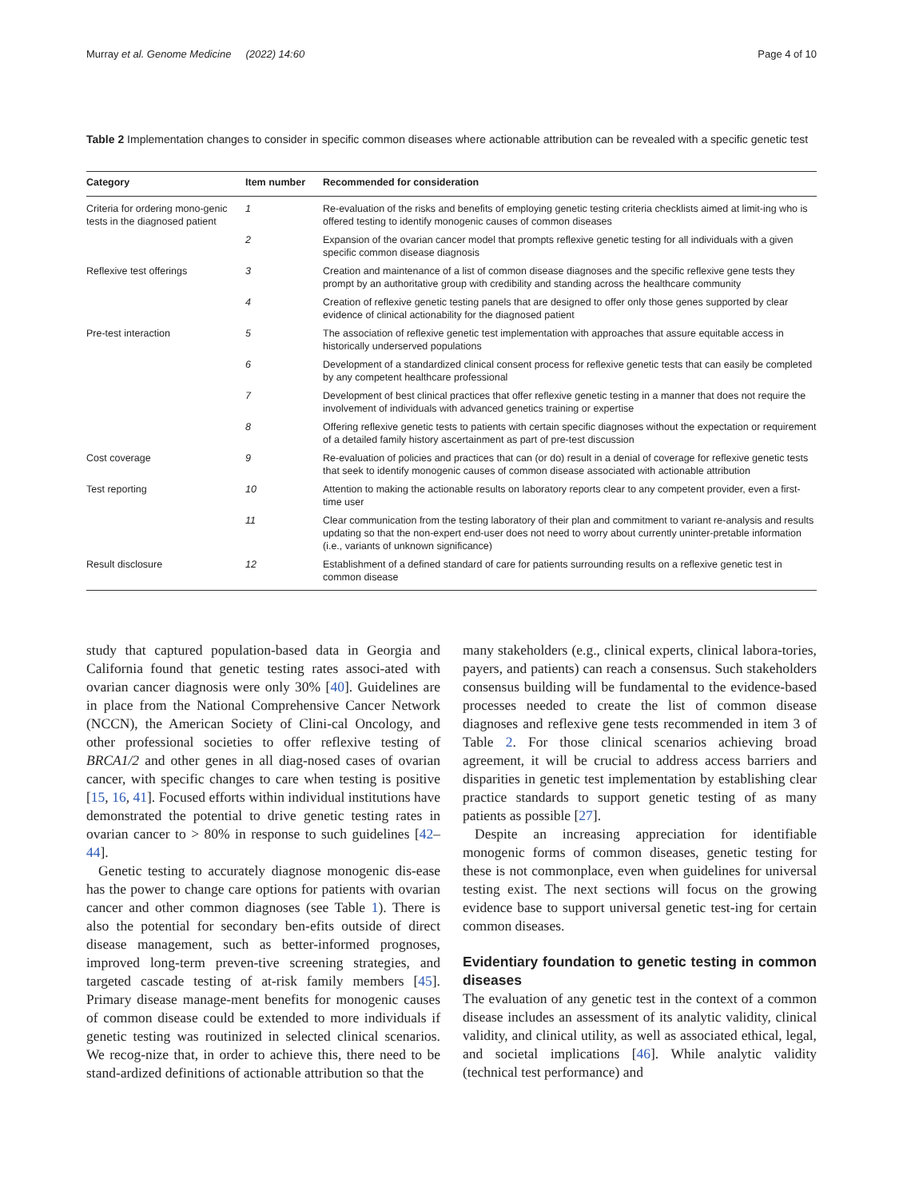Murray et al. Genome Medicine (2022) 14:60 Page 4 of 10
Table 2 Implementation changes to consider in specific common diseases where actionable attribution can be revealed with a specific genetic test
| Category | Item number | Recommended for consideration |
| --- | --- | --- |
| Criteria for ordering mono-genic tests in the diagnosed patient | 1 | Re-evaluation of the risks and benefits of employing genetic testing criteria checklists aimed at limit-ing who is offered testing to identify monogenic causes of common diseases |
| | 2 | Expansion of the ovarian cancer model that prompts reflexive genetic testing for all individuals with a given specific common disease diagnosis |
| Reflexive test offerings | 3 | Creation and maintenance of a list of common disease diagnoses and the specific reflexive gene tests they prompt by an authoritative group with credibility and standing across the healthcare community |
| | 4 | Creation of reflexive genetic testing panels that are designed to offer only those genes supported by clear evidence of clinical actionability for the diagnosed patient |
| Pre-test interaction | 5 | The association of reflexive genetic test implementation with approaches that assure equitable access in historically underserved populations |
| | 6 | Development of a standardized clinical consent process for reflexive genetic tests that can easily be completed by any competent healthcare professional |
| | 7 | Development of best clinical practices that offer reflexive genetic testing in a manner that does not require the involvement of individuals with advanced genetics training or expertise |
| | 8 | Offering reflexive genetic tests to patients with certain specific diagnoses without the expectation or requirement of a detailed family history ascertainment as part of pre-test discussion |
| Cost coverage | 9 | Re-evaluation of policies and practices that can (or do) result in a denial of coverage for reflexive genetic tests that seek to identify monogenic causes of common disease associated with actionable attribution |
| Test reporting | 10 | Attention to making the actionable results on laboratory reports clear to any competent provider, even a first-time user |
| | 11 | Clear communication from the testing laboratory of their plan and commitment to variant re-analysis and results updating so that the non-expert end-user does not need to worry about currently uninter-pretable information (i.e., variants of unknown significance) |
| Result disclosure | 12 | Establishment of a defined standard of care for patients surrounding results on a reflexive genetic test in common disease |
study that captured population-based data in Georgia and California found that genetic testing rates associ-ated with ovarian cancer diagnosis were only 30% [40]. Guidelines are in place from the National Comprehensive Cancer Network (NCCN), the American Society of Clini-cal Oncology, and other professional societies to offer reflexive testing of BRCA1/2 and other genes in all diag-nosed cases of ovarian cancer, with specific changes to care when testing is positive [15, 16, 41]. Focused efforts within individual institutions have demonstrated the potential to drive genetic testing rates in ovarian cancer to > 80% in response to such guidelines [42–44].
Genetic testing to accurately diagnose monogenic dis-ease has the power to change care options for patients with ovarian cancer and other common diagnoses (see Table 1). There is also the potential for secondary ben-efits outside of direct disease management, such as better-informed prognoses, improved long-term preven-tive screening strategies, and targeted cascade testing of at-risk family members [45]. Primary disease manage-ment benefits for monogenic causes of common disease could be extended to more individuals if genetic testing was routinized in selected clinical scenarios. We recog-nize that, in order to achieve this, there need to be stand-ardized definitions of actionable attribution so that the
many stakeholders (e.g., clinical experts, clinical labora-tories, payers, and patients) can reach a consensus. Such stakeholders consensus building will be fundamental to the evidence-based processes needed to create the list of common disease diagnoses and reflexive gene tests recommended in item 3 of Table 2. For those clinical scenarios achieving broad agreement, it will be crucial to address access barriers and disparities in genetic test implementation by establishing clear practice standards to support genetic testing of as many patients as possible [27].
Despite an increasing appreciation for identifiable monogenic forms of common diseases, genetic testing for these is not commonplace, even when guidelines for universal testing exist. The next sections will focus on the growing evidence base to support universal genetic test-ing for certain common diseases.
Evidentiary foundation to genetic testing in common diseases
The evaluation of any genetic test in the context of a common disease includes an assessment of its analytic validity, clinical validity, and clinical utility, as well as associated ethical, legal, and societal implications [46]. While analytic validity (technical test performance) and